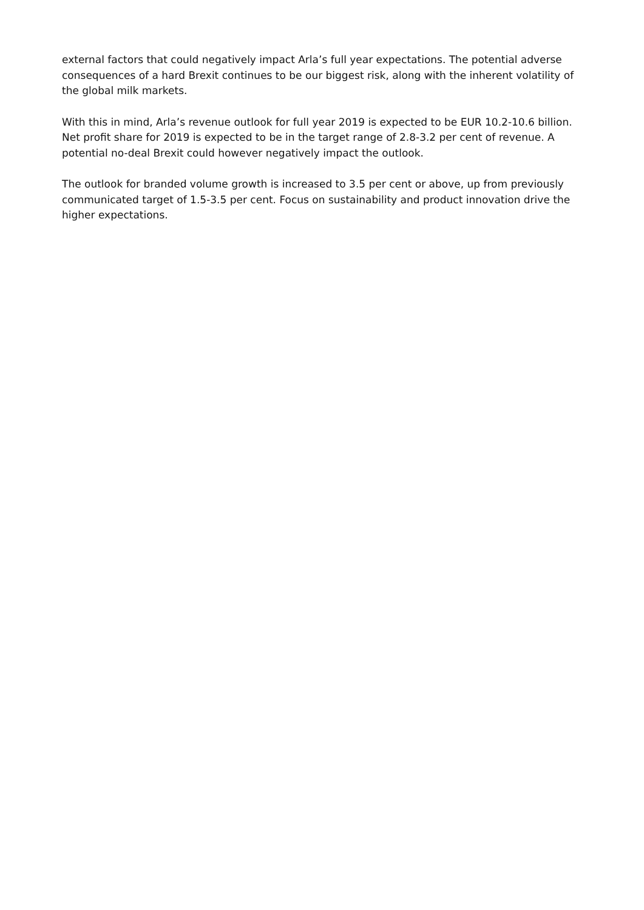external factors that could negatively impact Arla’s full year expectations. The potential adverse consequences of a hard Brexit continues to be our biggest risk, along with the inherent volatility of the global milk markets.
With this in mind, Arla’s revenue outlook for full year 2019 is expected to be EUR 10.2-10.6 billion. Net profit share for 2019 is expected to be in the target range of 2.8-3.2 per cent of revenue. A potential no-deal Brexit could however negatively impact the outlook.
The outlook for branded volume growth is increased to 3.5 per cent or above, up from previously communicated target of 1.5-3.5 per cent. Focus on sustainability and product innovation drive the higher expectations.